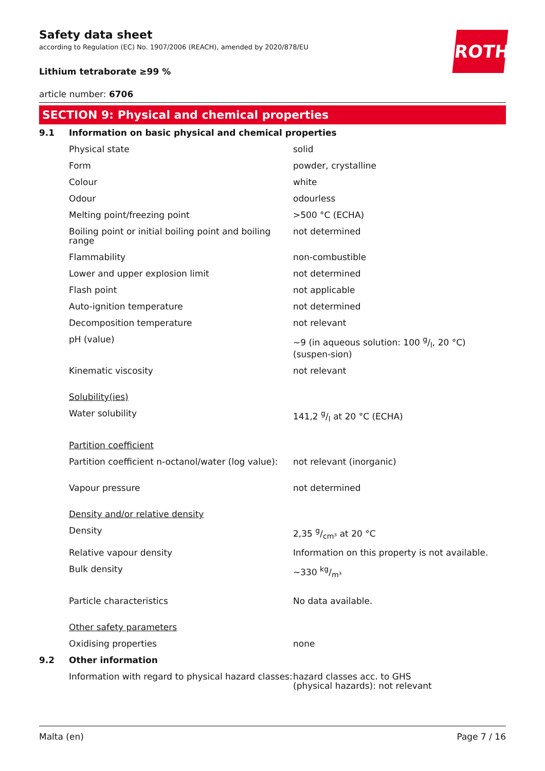ROTH
Safety data sheet
according to Regulation (EC) No. 1907/2006 (REACH), amended by 2020/878/EU
Lithium tetraborate ≥99 %
article number: 6706
SECTION 9: Physical and chemical properties
| 9.1 | Information on basic physical and chemical properties | |
| | Physical state | solid |
| | Form | powder, crystalline |
| | Colour | white |
| | Odour | odourless |
| | Melting point/freezing point | >500 °C (ECHA) |
| | Boiling point or initial boiling point and boiling range | not determined |
| | Flammability | non-combustible |
| | Lower and upper explosion limit | not determined |
| | Flash point | not applicable |
| | Auto-ignition temperature | not determined |
| | Decomposition temperature | not relevant |
| | pH (value) | ~9 (in aqueous solution: 100 g/l, 20 °C) (suspen-sion) |
| | Kinematic viscosity | not relevant |
| | Solubility(ies) | |
| | Water solubility | 141,2 g/l at 20 °C (ECHA) |
| | Partition coefficient | |
| | Partition coefficient n-octanol/water (log value): | not relevant (inorganic) |
| | Vapour pressure | not determined |
| | Density and/or relative density | |
| | Density | 2,35 g/cm³ at 20 °C |
| | Relative vapour density | Information on this property is not available. |
| | Bulk density | ~330 kg/m³ |
| | Particle characteristics | No data available. |
| | Other safety parameters | |
| | Oxidising properties | none |
| 9.2 | Other information | |
| | Information with regard to physical hazard classes: | hazard classes acc. to GHS (physical hazards): not relevant |
Malta (en) Page 7 / 16